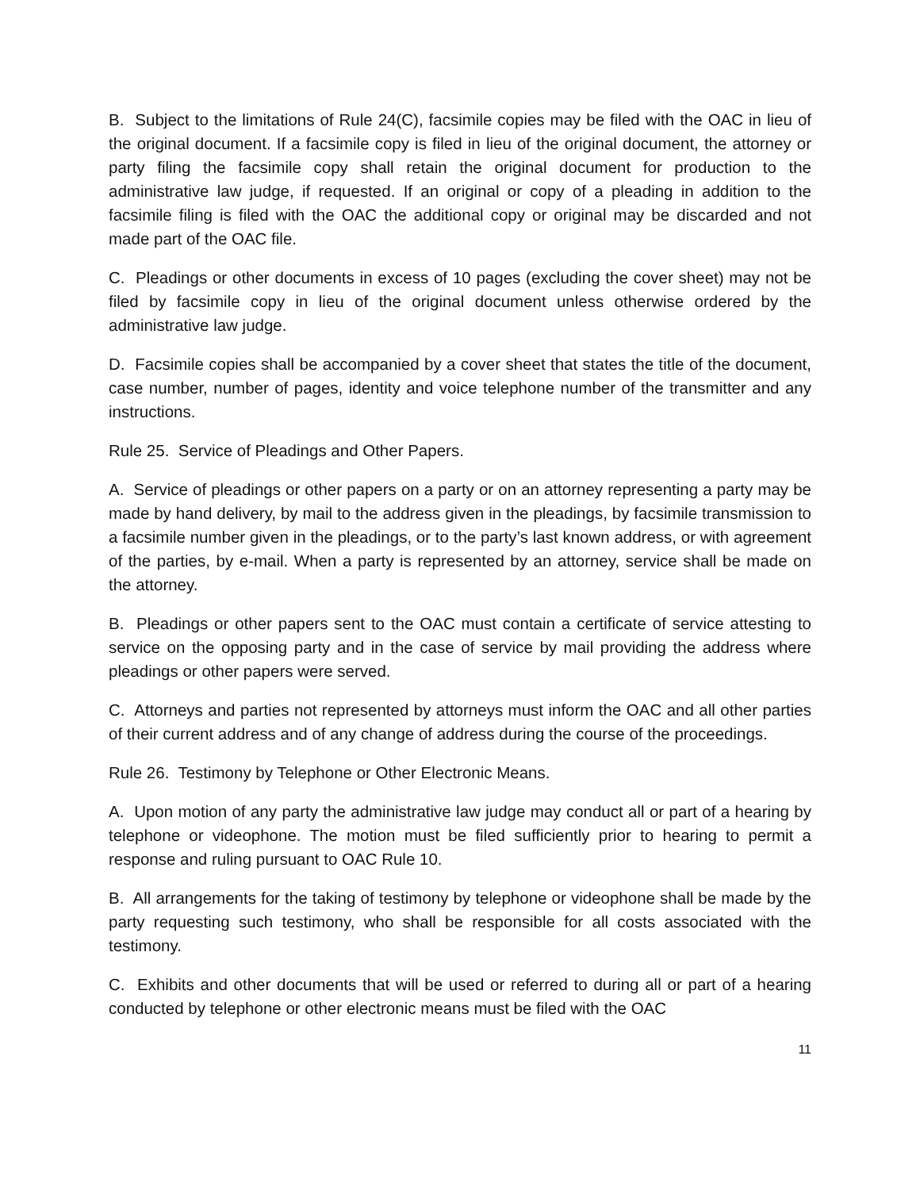B. Subject to the limitations of Rule 24(C), facsimile copies may be filed with the OAC in lieu of the original document. If a facsimile copy is filed in lieu of the original document, the attorney or party filing the facsimile copy shall retain the original document for production to the administrative law judge, if requested. If an original or copy of a pleading in addition to the facsimile filing is filed with the OAC the additional copy or original may be discarded and not made part of the OAC file.
C. Pleadings or other documents in excess of 10 pages (excluding the cover sheet) may not be filed by facsimile copy in lieu of the original document unless otherwise ordered by the administrative law judge.
D. Facsimile copies shall be accompanied by a cover sheet that states the title of the document, case number, number of pages, identity and voice telephone number of the transmitter and any instructions.
Rule 25. Service of Pleadings and Other Papers.
A. Service of pleadings or other papers on a party or on an attorney representing a party may be made by hand delivery, by mail to the address given in the pleadings, by facsimile transmission to a facsimile number given in the pleadings, or to the party’s last known address, or with agreement of the parties, by e-mail. When a party is represented by an attorney, service shall be made on the attorney.
B. Pleadings or other papers sent to the OAC must contain a certificate of service attesting to service on the opposing party and in the case of service by mail providing the address where pleadings or other papers were served.
C. Attorneys and parties not represented by attorneys must inform the OAC and all other parties of their current address and of any change of address during the course of the proceedings.
Rule 26. Testimony by Telephone or Other Electronic Means.
A. Upon motion of any party the administrative law judge may conduct all or part of a hearing by telephone or videophone. The motion must be filed sufficiently prior to hearing to permit a response and ruling pursuant to OAC Rule 10.
B. All arrangements for the taking of testimony by telephone or videophone shall be made by the party requesting such testimony, who shall be responsible for all costs associated with the testimony.
C. Exhibits and other documents that will be used or referred to during all or part of a hearing conducted by telephone or other electronic means must be filed with the OAC
11